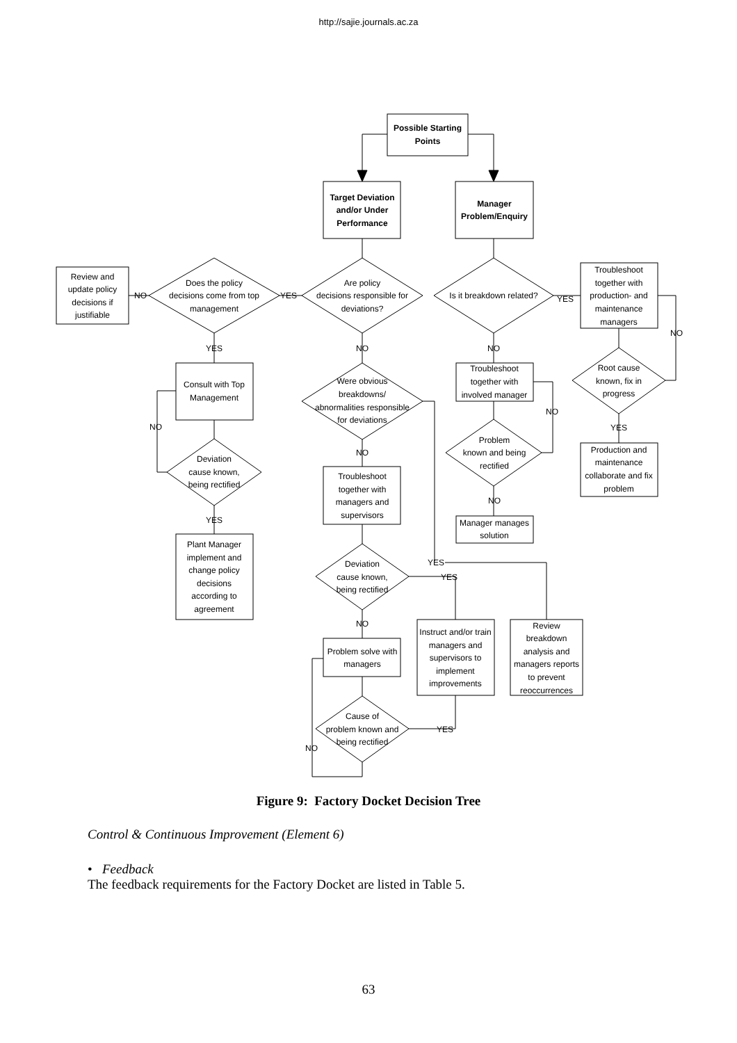http://sajie.journals.ac.za
Possible Starting
Points
Target Deviation
and/or Under
Performance
Manager
Problem/Enquiry
Review and
update policy
decisions if
justifiable
NO
Does the policy
decisions come from top
management
YES
Are policy
decisions responsible for
deviations?
Is it breakdown related?
YES
Troubleshoot
together with
production- and
maintenance
managers
NO
YES
NO
NO
Consult with Top
Management
Were obvious
breakdowns/
abnormalities responsible
for deviations
Troubleshoot
together with
involved manager
Root cause
known, fix in
progress
NO
NO
YES
Problem
known and being
rectified
Production and
maintenance
collaborate and fix
problem
NO
Deviation
cause known,
being rectified
Troubleshoot
together with
managers and
supervisors
NO
YES
Manager manages
solution
Plant Manager
implement and
change policy
decisions
according to
agreement
YES
YES
Deviation
cause known,
being rectified
NO
Review
breakdown
analysis and
managers reports
to prevent
reoccurrences
Instruct and/or train
managers and
supervisors to
implement
improvements
Problem solve with
managers
Cause of
problem known and
being rectified
YES
NO
Figure 9: Factory Docket Decision Tree
Control & Continuous Improvement (Element 6)
• Feedback
The feedback requirements for the Factory Docket are listed in Table 5.
63